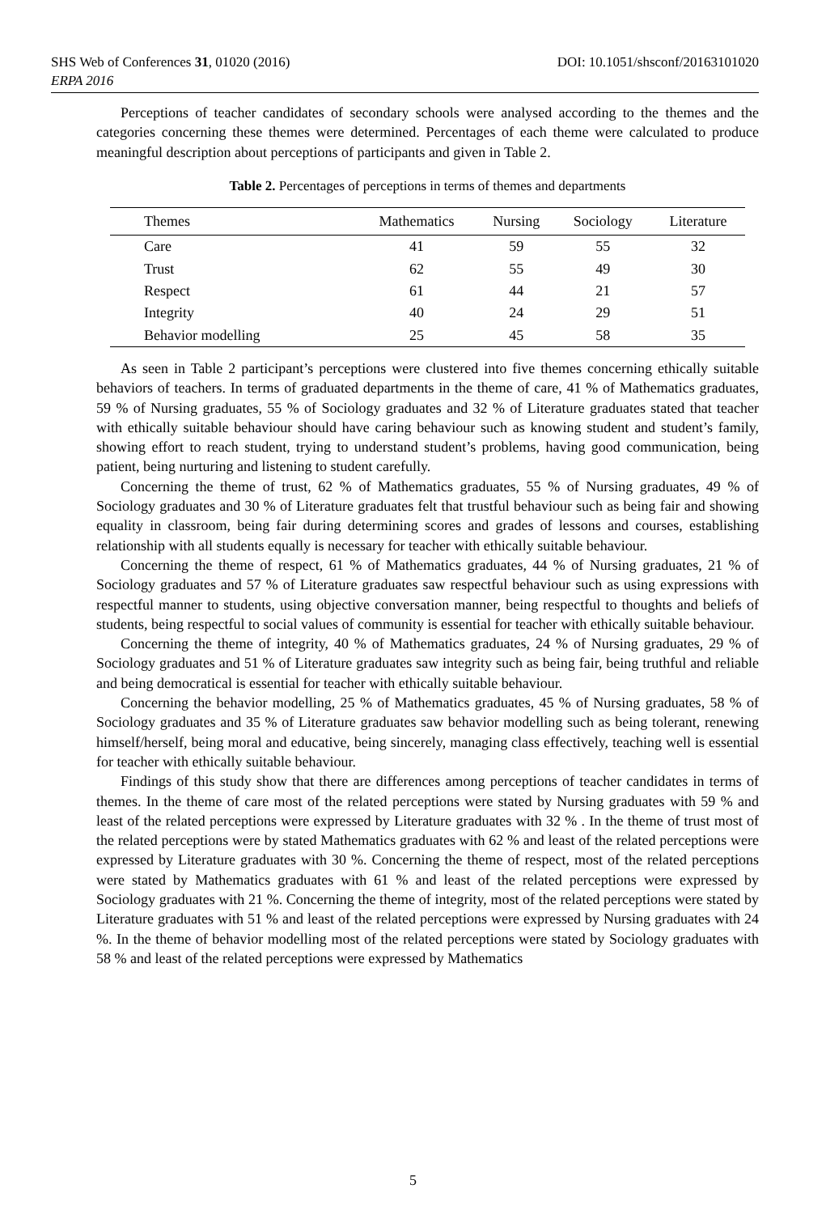SHS Web of Conferences 31, 01020 (2016) DOI: 10.1051/shsconf/20163101020
ERPA 2016
Perceptions of teacher candidates of secondary schools were analysed according to the themes and the categories concerning these themes were determined. Percentages of each theme were calculated to produce meaningful description about perceptions of participants and given in Table 2.
Table 2. Percentages of perceptions in terms of themes and departments
| Themes | Mathematics | Nursing | Sociology | Literature |
| --- | --- | --- | --- | --- |
| Care | 41 | 59 | 55 | 32 |
| Trust | 62 | 55 | 49 | 30 |
| Respect | 61 | 44 | 21 | 57 |
| Integrity | 40 | 24 | 29 | 51 |
| Behavior modelling | 25 | 45 | 58 | 35 |
As seen in Table 2 participant’s perceptions were clustered into five themes concerning ethically suitable behaviors of teachers. In terms of graduated departments in the theme of care, 41 % of Mathematics graduates, 59 % of Nursing graduates, 55 % of Sociology graduates and 32 % of Literature graduates stated that teacher with ethically suitable behaviour should have caring behaviour such as knowing student and student’s family, showing effort to reach student, trying to understand student’s problems, having good communication, being patient, being nurturing and listening to student carefully.
Concerning the theme of trust, 62 % of Mathematics graduates, 55 % of Nursing graduates, 49 % of Sociology graduates and 30 % of Literature graduates felt that trustful behaviour such as being fair and showing equality in classroom, being fair during determining scores and grades of lessons and courses, establishing relationship with all students equally is necessary for teacher with ethically suitable behaviour.
Concerning the theme of respect, 61 % of Mathematics graduates, 44 % of Nursing graduates, 21 % of Sociology graduates and 57 % of Literature graduates saw respectful behaviour such as using expressions with respectful manner to students, using objective conversation manner, being respectful to thoughts and beliefs of students, being respectful to social values of community is essential for teacher with ethically suitable behaviour.
Concerning the theme of integrity, 40 % of Mathematics graduates, 24 % of Nursing graduates, 29 % of Sociology graduates and 51 % of Literature graduates saw integrity such as being fair, being truthful and reliable and being democratical is essential for teacher with ethically suitable behaviour.
Concerning the behavior modelling, 25 % of Mathematics graduates, 45 % of Nursing graduates, 58 % of Sociology graduates and 35 % of Literature graduates saw behavior modelling such as being tolerant, renewing himself/herself, being moral and educative, being sincerely, managing class effectively, teaching well is essential for teacher with ethically suitable behaviour.
Findings of this study show that there are differences among perceptions of teacher candidates in terms of themes. In the theme of care most of the related perceptions were stated by Nursing graduates with 59 % and least of the related perceptions were expressed by Literature graduates with 32 % . In the theme of trust most of the related perceptions were by stated Mathematics graduates with 62 % and least of the related perceptions were expressed by Literature graduates with 30 %. Concerning the theme of respect, most of the related perceptions were stated by Mathematics graduates with 61 % and least of the related perceptions were expressed by Sociology graduates with 21 %. Concerning the theme of integrity, most of the related perceptions were stated by Literature graduates with 51 % and least of the related perceptions were expressed by Nursing graduates with 24 %. In the theme of behavior modelling most of the related perceptions were stated by Sociology graduates with 58 % and least of the related perceptions were expressed by Mathematics
5